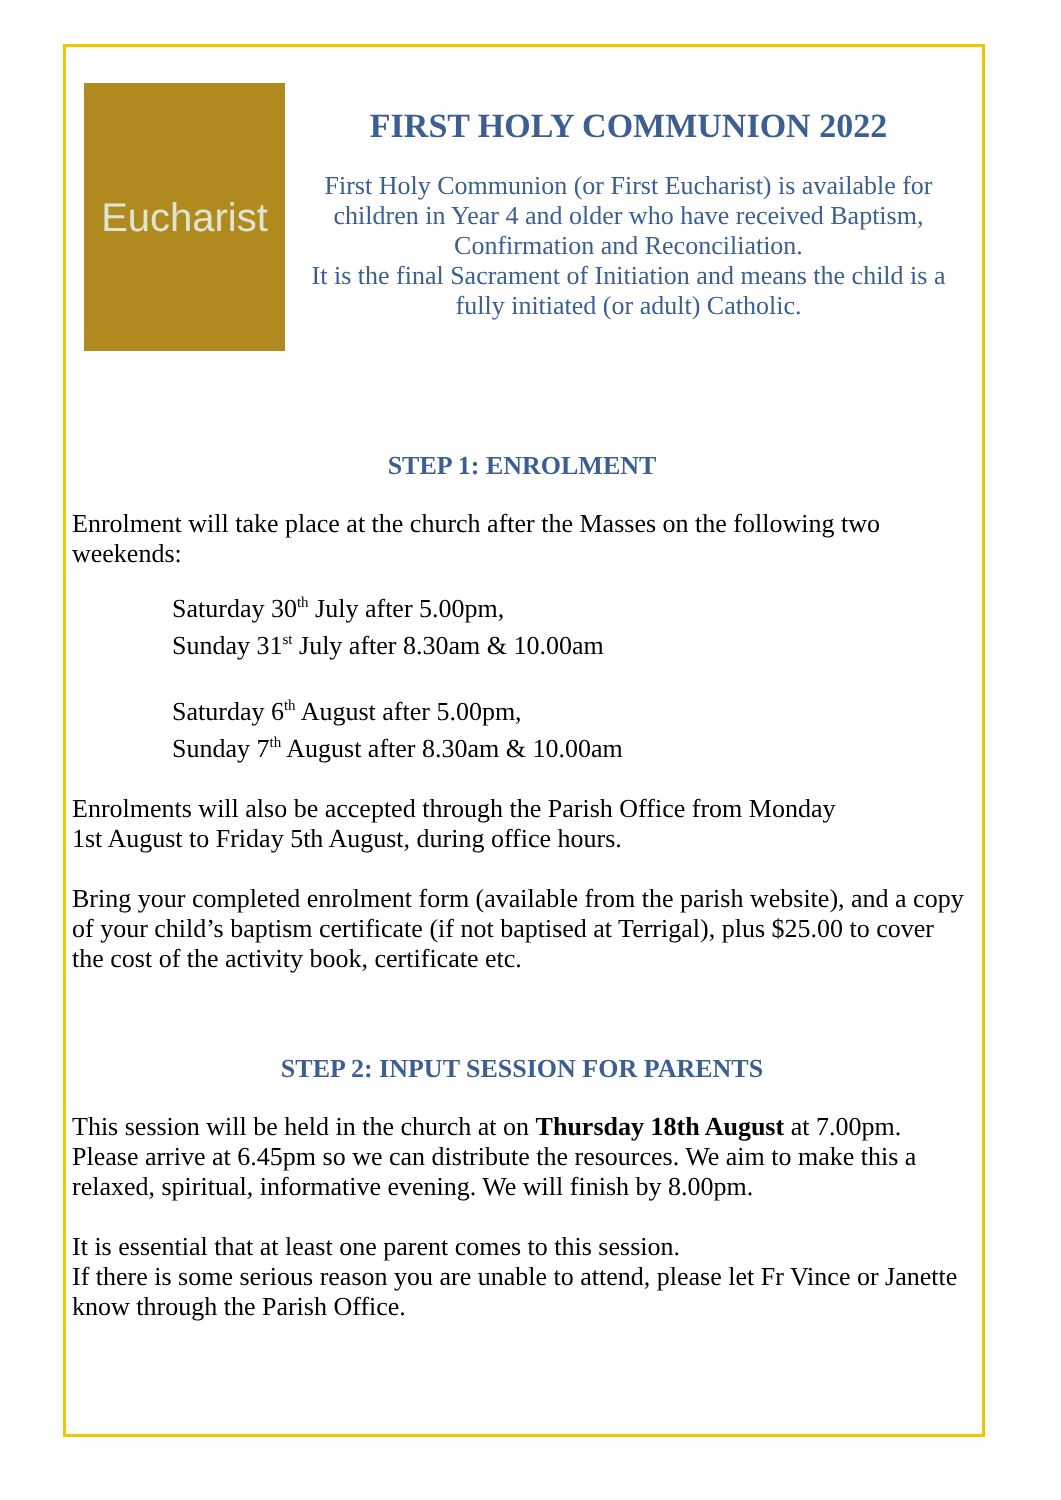Eucharist
FIRST HOLY COMMUNION 2022
First Holy Communion (or First Eucharist) is available for children in Year 4 and older who have received Baptism, Confirmation and Reconciliation.
It is the final Sacrament of Initiation and means the child is a fully initiated (or adult) Catholic.
STEP 1: ENROLMENT
Enrolment will take place at the church after the Masses on the following two weekends:
Saturday 30<sup>th</sup> July after 5.00pm,
Sunday 31<sup>st</sup> July after 8.30am & 10.00am
Saturday 6<sup>th</sup> August after 5.00pm,
Sunday 7<sup>th</sup> August after 8.30am & 10.00am
Enrolments will also be accepted through the Parish Office from Monday
1st August to Friday 5th August, during office hours.
Bring your completed enrolment form (available from the parish website), and a copy of your child’s baptism certificate (if not baptised at Terrigal), plus $25.00 to cover the cost of the activity book, certificate etc.
STEP 2: INPUT SESSION FOR PARENTS
This session will be held in the church at on Thursday 18th August at 7.00pm. Please arrive at 6.45pm so we can distribute the resources. We aim to make this a relaxed, spiritual, informative evening. We will finish by 8.00pm.
It is essential that at least one parent comes to this session.
If there is some serious reason you are unable to attend, please let Fr Vince or Janette know through the Parish Office.